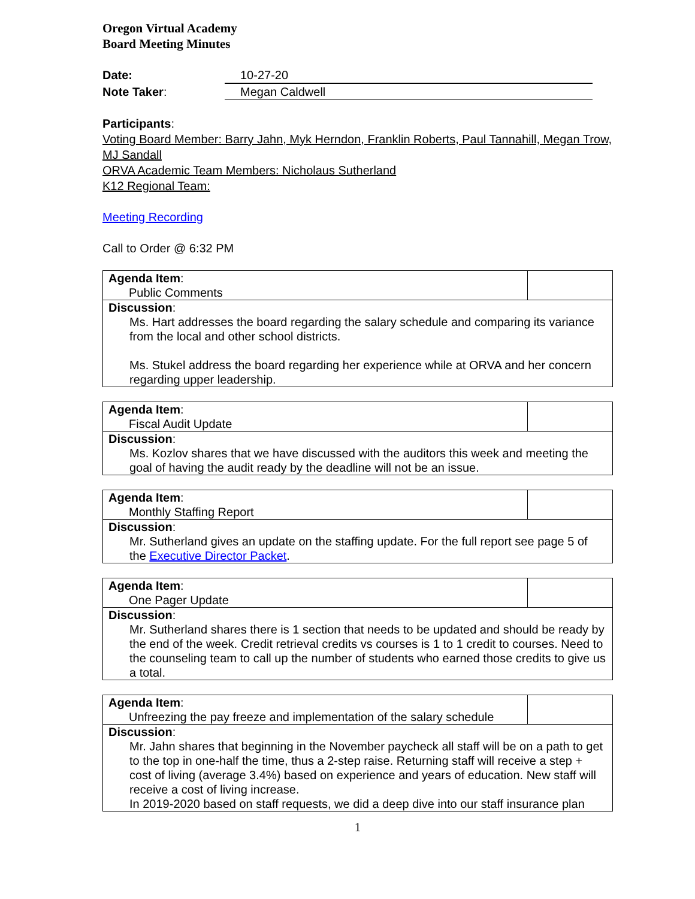Oregon Virtual Academy
Board Meeting Minutes
Date: 10-27-20
Note Taker: Megan Caldwell
Participants:
Voting Board Member: Barry Jahn, Myk Herndon, Franklin Roberts, Paul Tannahill, Megan Trow, MJ Sandall
ORVA Academic Team Members: Nicholaus Sutherland
K12 Regional Team:
Meeting Recording
Call to Order @ 6:32 PM
| Agenda Item : Public Comments | |
| Discussion : Ms. Hart addresses the board regarding the salary schedule and comparing its variance from the local and other school districts. Ms. Stukel address the board regarding her experience while at ORVA and her concern regarding upper leadership. | |
| Agenda Item : Fiscal Audit Update | |
| Discussion : Ms. Kozlov shares that we have discussed with the auditors this week and meeting the goal of having the audit ready by the deadline will not be an issue. | |
| Agenda Item : Monthly Staffing Report | |
| Discussion : Mr. Sutherland gives an update on the staffing update. For the full report see page 5 of the Executive Director Packet . | |
| Agenda Item : One Pager Update | |
| Discussion : Mr. Sutherland shares there is 1 section that needs to be updated and should be ready by the end of the week. Credit retrieval credits vs courses is 1 to 1 credit to courses. Need to the counseling team to call up the number of students who earned those credits to give us a total. | |
| Agenda Item : Unfreezing the pay freeze and implementation of the salary schedule | |
| Discussion : Mr. Jahn shares that beginning in the November paycheck all staff will be on a path to get to the top in one-half the time, thus a 2-step raise. Returning staff will receive a step + cost of living (average 3.4%) based on experience and years of education. New staff will receive a cost of living increase. In 2019-2020 based on staff requests, we did a deep dive into our staff insurance plan | |
1